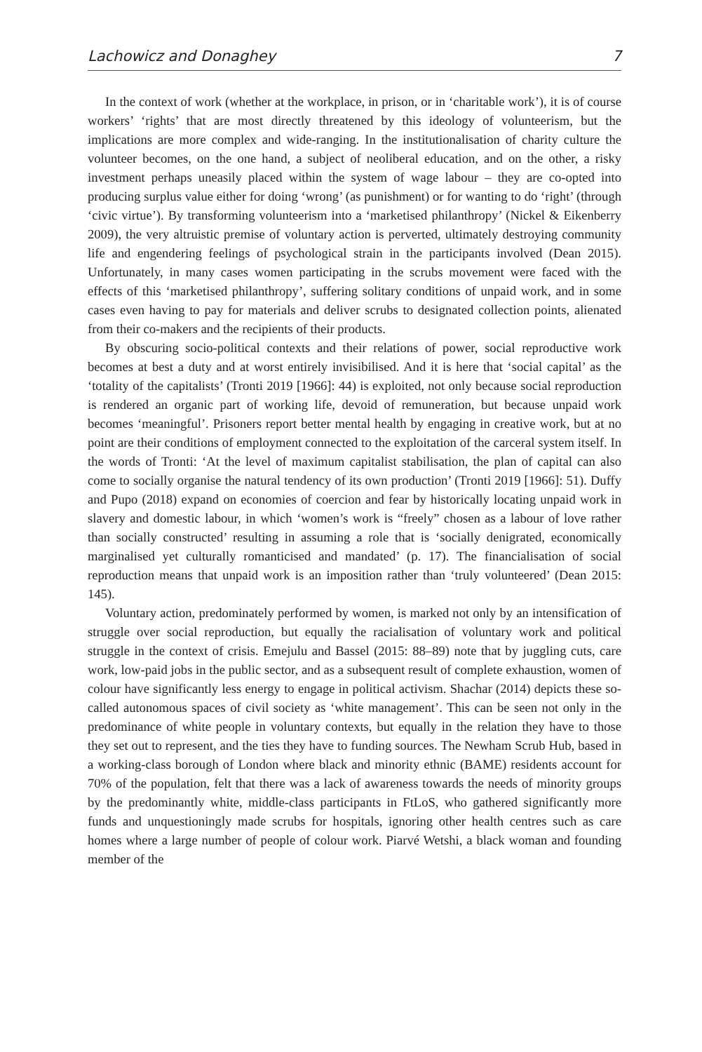Lachowicz and Donaghey 7
In the context of work (whether at the workplace, in prison, or in ‘charitable work’), it is of course workers’ ‘rights’ that are most directly threatened by this ideology of volunteerism, but the implications are more complex and wide-ranging. In the institutionalisation of charity culture the volunteer becomes, on the one hand, a subject of neoliberal education, and on the other, a risky investment perhaps uneasily placed within the system of wage labour – they are co-opted into producing surplus value either for doing ‘wrong’ (as punishment) or for wanting to do ‘right’ (through ‘civic virtue’). By transforming volunteerism into a ‘marketised philanthropy’ (Nickel & Eikenberry 2009), the very altruistic premise of voluntary action is perverted, ultimately destroying community life and engendering feelings of psychological strain in the participants involved (Dean 2015). Unfortunately, in many cases women participating in the scrubs movement were faced with the effects of this ‘marketised philanthropy’, suffering solitary conditions of unpaid work, and in some cases even having to pay for materials and deliver scrubs to designated collection points, alienated from their co-makers and the recipients of their products.
By obscuring socio-political contexts and their relations of power, social reproductive work becomes at best a duty and at worst entirely invisibilised. And it is here that ‘social capital’ as the ‘totality of the capitalists’ (Tronti 2019 [1966]: 44) is exploited, not only because social reproduction is rendered an organic part of working life, devoid of remuneration, but because unpaid work becomes ‘meaningful’. Prisoners report better mental health by engaging in creative work, but at no point are their conditions of employment connected to the exploitation of the carceral system itself. In the words of Tronti: ‘At the level of maximum capitalist stabilisation, the plan of capital can also come to socially organise the natural tendency of its own production’ (Tronti 2019 [1966]: 51). Duffy and Pupo (2018) expand on economies of coercion and fear by historically locating unpaid work in slavery and domestic labour, in which ‘women’s work is “freely” chosen as a labour of love rather than socially constructed’ resulting in assuming a role that is ‘socially denigrated, economically marginalised yet culturally romanticised and mandated’ (p. 17). The financialisation of social reproduction means that unpaid work is an imposition rather than ‘truly volunteered’ (Dean 2015: 145).
Voluntary action, predominately performed by women, is marked not only by an intensification of struggle over social reproduction, but equally the racialisation of voluntary work and political struggle in the context of crisis. Emejulu and Bassel (2015: 88–89) note that by juggling cuts, care work, low-paid jobs in the public sector, and as a subsequent result of complete exhaustion, women of colour have significantly less energy to engage in political activism. Shachar (2014) depicts these so-called autonomous spaces of civil society as ‘white management’. This can be seen not only in the predominance of white people in voluntary contexts, but equally in the relation they have to those they set out to represent, and the ties they have to funding sources. The Newham Scrub Hub, based in a working-class borough of London where black and minority ethnic (BAME) residents account for 70% of the population, felt that there was a lack of awareness towards the needs of minority groups by the predominantly white, middle-class participants in FtLoS, who gathered significantly more funds and unquestioningly made scrubs for hospitals, ignoring other health centres such as care homes where a large number of people of colour work. Piarvé Wetshi, a black woman and founding member of the